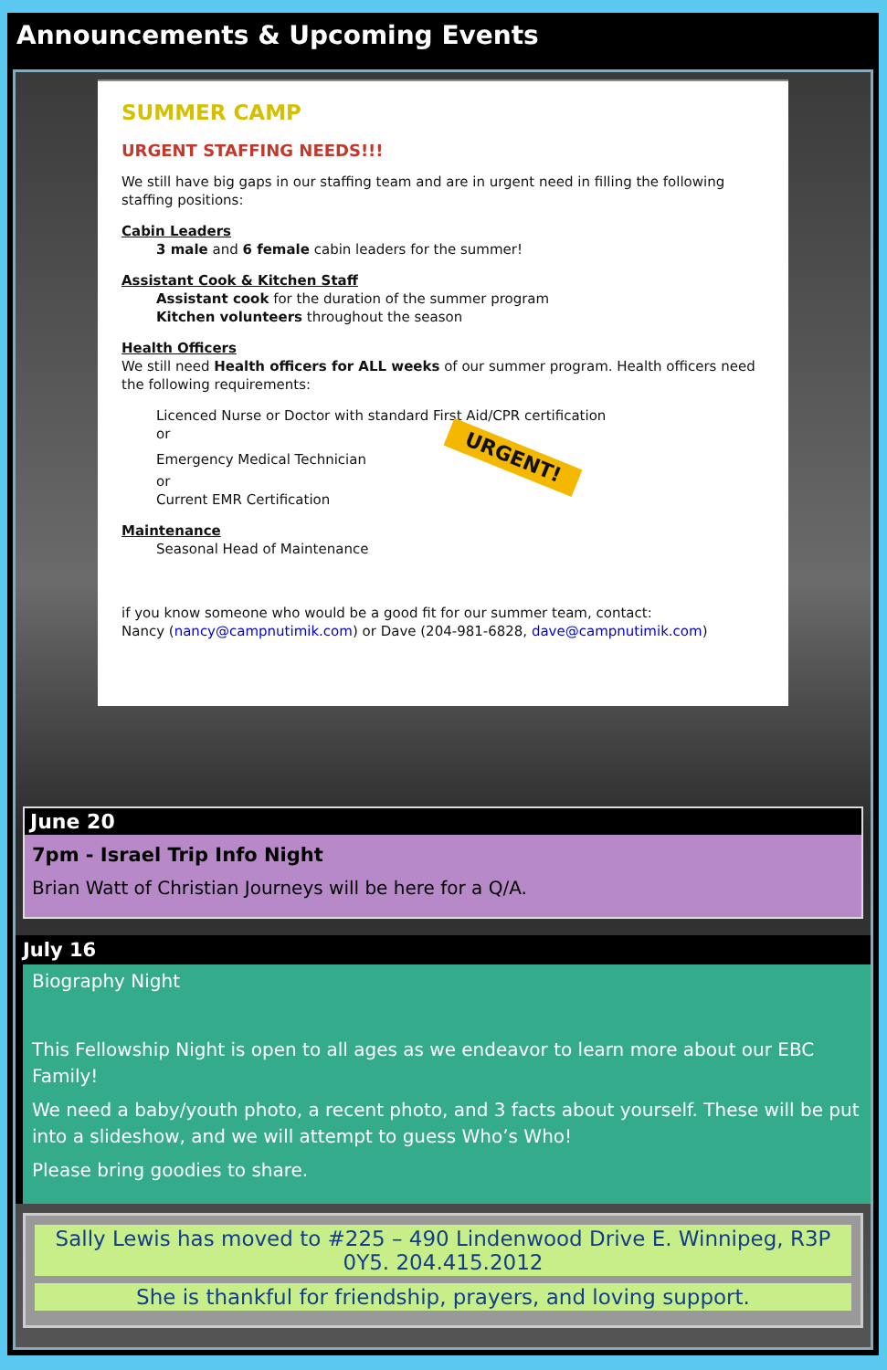Announcements & Upcoming Events
SUMMER CAMP
URGENT STAFFING NEEDS!!!
We still have big gaps in our staffing team and are in urgent need in filling the following staffing positions:
Cabin Leaders
3 male and 6 female cabin leaders for the summer!
Assistant Cook & Kitchen Staff
Assistant cook for the duration of the summer program
Kitchen volunteers throughout the season
Health Officers
We still need Health officers for ALL weeks of our summer program. Health officers need the following requirements:
Licenced Nurse or Doctor with standard First Aid/CPR certification
or
Emergency Medical Technician URGENT!
or
Current EMR Certification
Maintenance
Seasonal Head of Maintenance
if you know someone who would be a good fit for our summer team, contact:
Nancy (nancy@campnutimik.com) or Dave (204-981-6828, dave@campnutimik.com)
June 20
7pm - Israel Trip Info Night
Brian Watt of Christian Journeys will be here for a Q/A.
July 16
Biography Night
This Fellowship Night is open to all ages as we endeavor to learn more about our EBC Family!
We need a baby/youth photo, a recent photo, and 3 facts about yourself. These will be put into a slideshow, and we will attempt to guess Who’s Who!
Please bring goodies to share.
Sally Lewis has moved to #225 – 490 Lindenwood Drive E. Winnipeg, R3P 0Y5. 204.415.2012
She is thankful for friendship, prayers, and loving support.